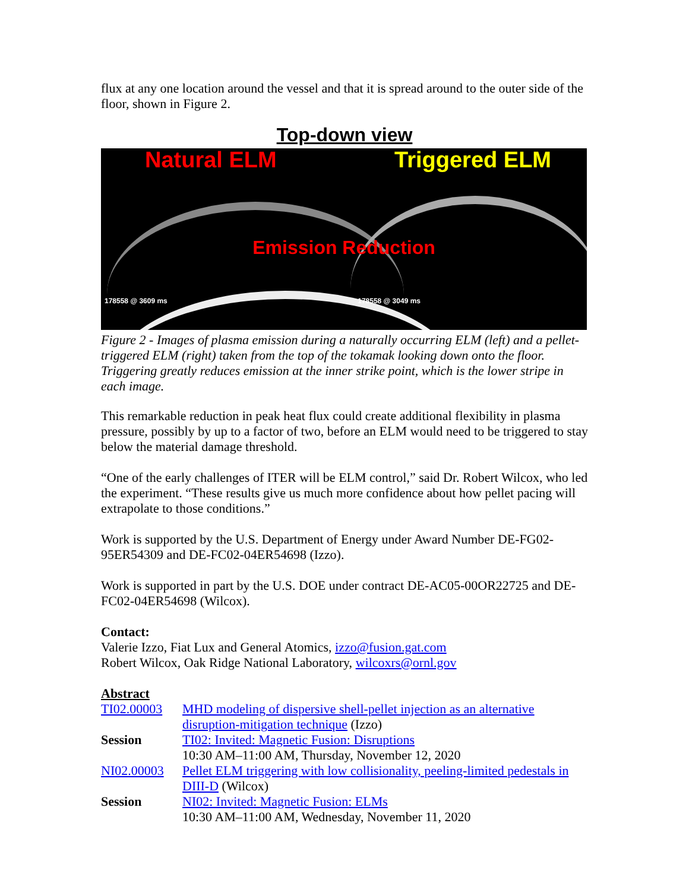flux at any one location around the vessel and that it is spread around to the outer side of the floor, shown in Figure 2.
Top-down view
Natural ELM Triggered ELM
Emission Reduction
178558 @ 3609 ms 178558 @ 3049 ms
Figure 2 - Images of plasma emission during a naturally occurring ELM (left) and a pellet-triggered ELM (right) taken from the top of the tokamak looking down onto the floor. Triggering greatly reduces emission at the inner strike point, which is the lower stripe in each image.
This remarkable reduction in peak heat flux could create additional flexibility in plasma pressure, possibly by up to a factor of two, before an ELM would need to be triggered to stay below the material damage threshold.
“One of the early challenges of ITER will be ELM control,” said Dr. Robert Wilcox, who led the experiment. “These results give us much more confidence about how pellet pacing will extrapolate to those conditions.”
Work is supported by the U.S. Department of Energy under Award Number DE-FG02-95ER54309 and DE-FC02-04ER54698 (Izzo).
Work is supported in part by the U.S. DOE under contract DE-AC05-00OR22725 and DE-FC02-04ER54698 (Wilcox).
Contact:
Valerie Izzo, Fiat Lux and General Atomics, izzo@fusion.gat.com
Robert Wilcox, Oak Ridge National Laboratory, wilcoxrs@ornl.gov
| Abstract | |
| TI02.00003 | MHD modeling of dispersive shell-pellet injection as an alternative disruption-mitigation technique (Izzo) |
| Session | TI02: Invited: Magnetic Fusion: Disruptions 10:30 AM–11:00 AM, Thursday, November 12, 2020 |
| NI02.00003 | Pellet ELM triggering with low collisionality, peeling-limited pedestals in DIII-D (Wilcox) |
| Session | NI02: Invited: Magnetic Fusion: ELMs 10:30 AM–11:00 AM, Wednesday, November 11, 2020 |